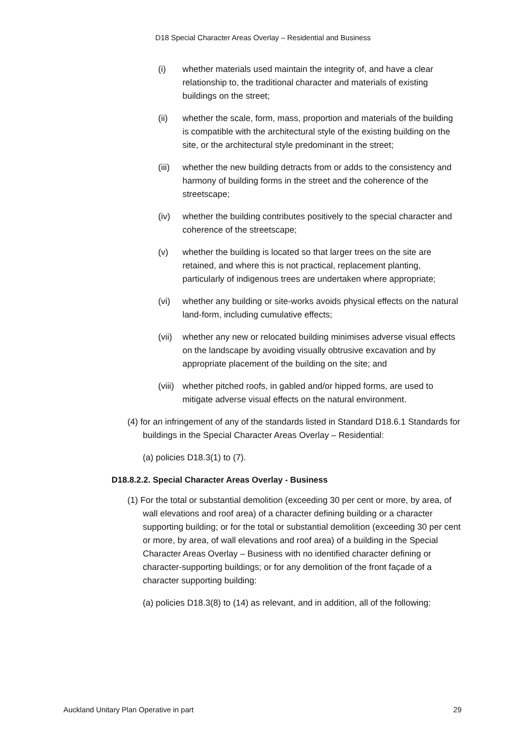D18 Special Character Areas Overlay – Residential and Business
(i) whether materials used maintain the integrity of, and have a clear relationship to, the traditional character and materials of existing buildings on the street;
(ii) whether the scale, form, mass, proportion and materials of the building is compatible with the architectural style of the existing building on the site, or the architectural style predominant in the street;
(iii) whether the new building detracts from or adds to the consistency and harmony of building forms in the street and the coherence of the streetscape;
(iv) whether the building contributes positively to the special character and coherence of the streetscape;
(v) whether the building is located so that larger trees on the site are retained, and where this is not practical, replacement planting, particularly of indigenous trees are undertaken where appropriate;
(vi) whether any building or site-works avoids physical effects on the natural land-form, including cumulative effects;
(vii) whether any new or relocated building minimises adverse visual effects on the landscape by avoiding visually obtrusive excavation and by appropriate placement of the building on the site; and
(viii) whether pitched roofs, in gabled and/or hipped forms, are used to mitigate adverse visual effects on the natural environment.
(4) for an infringement of any of the standards listed in Standard D18.6.1 Standards for buildings in the Special Character Areas Overlay – Residential:
(a) policies D18.3(1) to (7).
D18.8.2.2. Special Character Areas Overlay - Business
(1) For the total or substantial demolition (exceeding 30 per cent or more, by area, of wall elevations and roof area) of a character defining building or a character supporting building; or for the total or substantial demolition (exceeding 30 per cent or more, by area, of wall elevations and roof area) of a building in the Special Character Areas Overlay – Business with no identified character defining or character-supporting buildings; or for any demolition of the front façade of a character supporting building:
(a) policies D18.3(8) to (14) as relevant, and in addition, all of the following:
Auckland Unitary Plan Operative in part 29